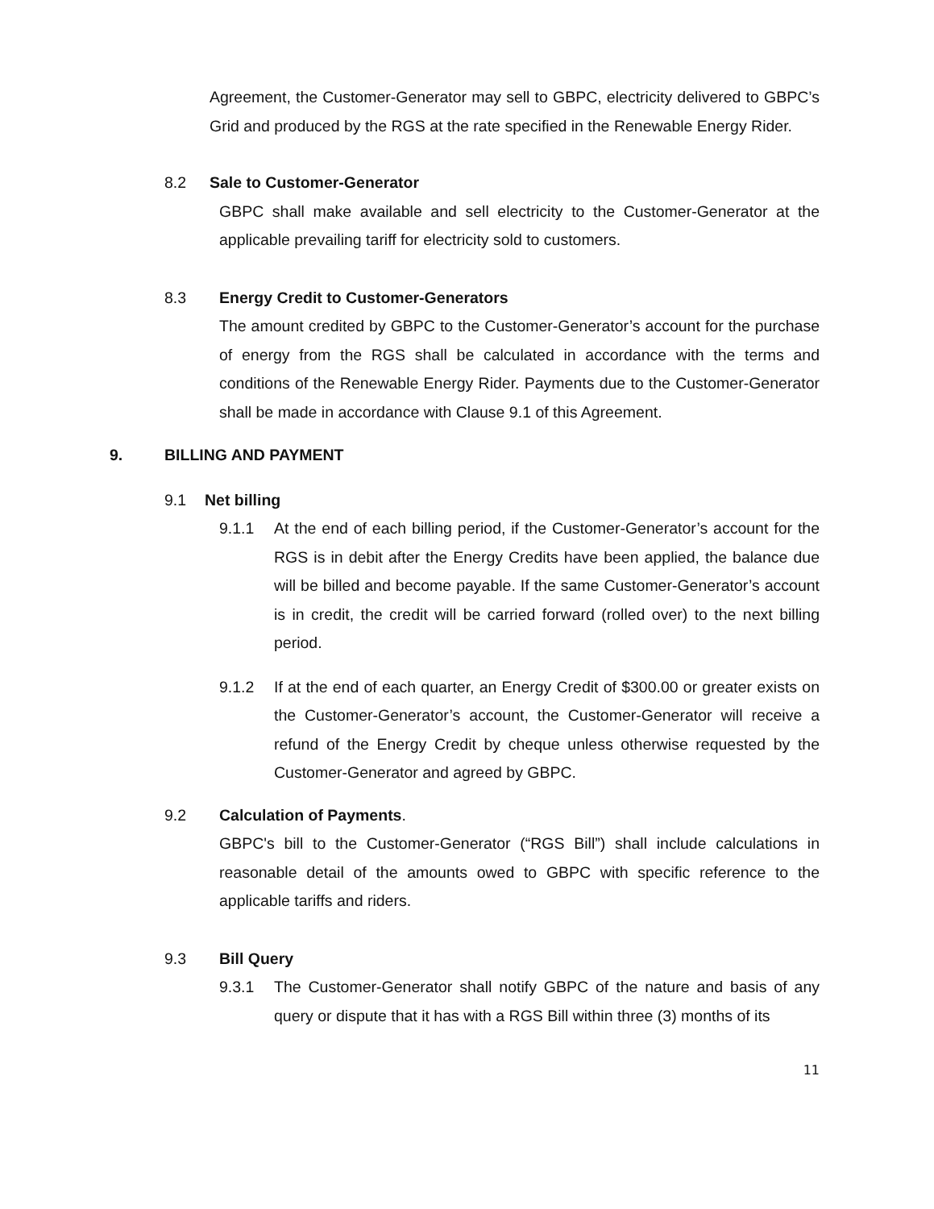Agreement, the Customer-Generator may sell to GBPC, electricity delivered to GBPC’s Grid and produced by the RGS at the rate specified in the Renewable Energy Rider.
8.2 Sale to Customer-Generator
GBPC shall make available and sell electricity to the Customer-Generator at the applicable prevailing tariff for electricity sold to customers.
8.3 Energy Credit to Customer-Generators
The amount credited by GBPC to the Customer-Generator’s account for the purchase of energy from the RGS shall be calculated in accordance with the terms and conditions of the Renewable Energy Rider. Payments due to the Customer-Generator shall be made in accordance with Clause 9.1 of this Agreement.
9. BILLING AND PAYMENT
9.1 Net billing
9.1.1 At the end of each billing period, if the Customer-Generator’s account for the RGS is in debit after the Energy Credits have been applied, the balance due will be billed and become payable. If the same Customer-Generator’s account is in credit, the credit will be carried forward (rolled over) to the next billing period.
9.1.2 If at the end of each quarter, an Energy Credit of $300.00 or greater exists on the Customer-Generator’s account, the Customer-Generator will receive a refund of the Energy Credit by cheque unless otherwise requested by the Customer-Generator and agreed by GBPC.
9.2 Calculation of Payments.
GBPC's bill to the Customer-Generator (“RGS Bill”) shall include calculations in reasonable detail of the amounts owed to GBPC with specific reference to the applicable tariffs and riders.
9.3 Bill Query
9.3.1 The Customer-Generator shall notify GBPC of the nature and basis of any query or dispute that it has with a RGS Bill within three (3) months of its
11